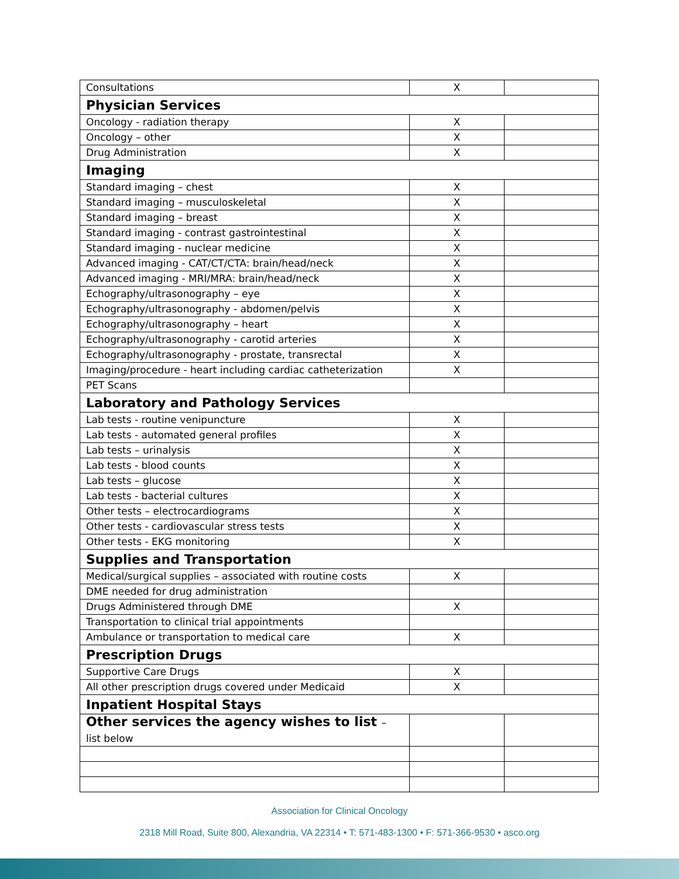| Consultations | X | |
| Physician Services | | |
| Oncology - radiation therapy | X | |
| Oncology – other | X | |
| Drug Administration | X | |
| Imaging | | |
| Standard imaging – chest | X | |
| Standard imaging – musculoskeletal | X | |
| Standard imaging – breast | X | |
| Standard imaging - contrast gastrointestinal | X | |
| Standard imaging - nuclear medicine | X | |
| Advanced imaging - CAT/CT/CTA: brain/head/neck | X | |
| Advanced imaging - MRI/MRA: brain/head/neck | X | |
| Echography/ultrasonography – eye | X | |
| Echography/ultrasonography - abdomen/pelvis | X | |
| Echography/ultrasonography – heart | X | |
| Echography/ultrasonography - carotid arteries | X | |
| Echography/ultrasonography - prostate, transrectal | X | |
| Imaging/procedure - heart including cardiac catheterization | X | |
| PET Scans | | |
| Laboratory and Pathology Services | | |
| Lab tests - routine venipuncture | X | |
| Lab tests - automated general profiles | X | |
| Lab tests – urinalysis | X | |
| Lab tests - blood counts | X | |
| Lab tests – glucose | X | |
| Lab tests - bacterial cultures | X | |
| Other tests – electrocardiograms | X | |
| Other tests - cardiovascular stress tests | X | |
| Other tests - EKG monitoring | X | |
| Supplies and Transportation | | |
| Medical/surgical supplies – associated with routine costs | X | |
| DME needed for drug administration | | |
| Drugs Administered through DME | X | |
| Transportation to clinical trial appointments | | |
| Ambulance or transportation to medical care | X | |
| Prescription Drugs | | |
| Supportive Care Drugs | X | |
| All other prescription drugs covered under Medicaid | X | |
| Inpatient Hospital Stays | | |
| Other services the agency wishes to list – list below | | |
Association for Clinical Oncology
2318 Mill Road, Suite 800, Alexandria, VA 22314 • T: 571-483-1300 • F: 571-366-9530 • asco.org